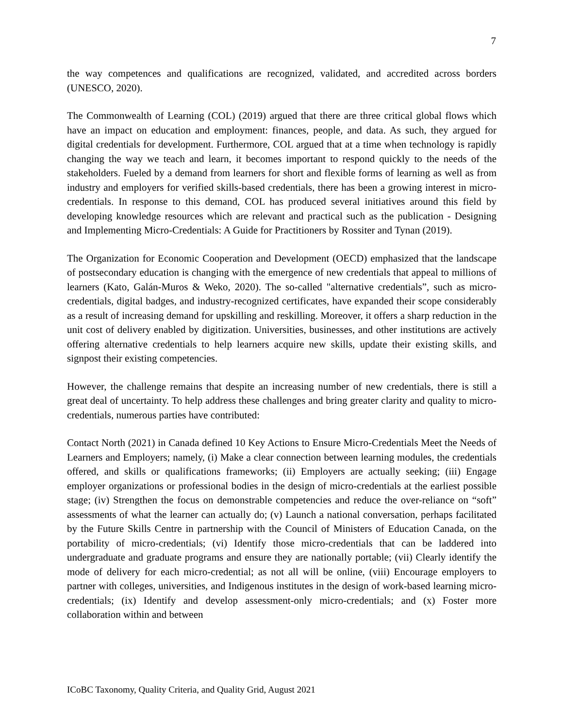7
the way competences and qualifications are recognized, validated, and accredited across borders (UNESCO, 2020).
The Commonwealth of Learning (COL) (2019) argued that there are three critical global flows which have an impact on education and employment: finances, people, and data. As such, they argued for digital credentials for development. Furthermore, COL argued that at a time when technology is rapidly changing the way we teach and learn, it becomes important to respond quickly to the needs of the stakeholders. Fueled by a demand from learners for short and flexible forms of learning as well as from industry and employers for verified skills-based credentials, there has been a growing interest in micro-credentials. In response to this demand, COL has produced several initiatives around this field by developing knowledge resources which are relevant and practical such as the publication - Designing and Implementing Micro-Credentials: A Guide for Practitioners by Rossiter and Tynan (2019).
The Organization for Economic Cooperation and Development (OECD) emphasized that the landscape of postsecondary education is changing with the emergence of new credentials that appeal to millions of learners (Kato, Galán-Muros & Weko, 2020). The so-called "alternative credentials”, such as micro-credentials, digital badges, and industry-recognized certificates, have expanded their scope considerably as a result of increasing demand for upskilling and reskilling. Moreover, it offers a sharp reduction in the unit cost of delivery enabled by digitization. Universities, businesses, and other institutions are actively offering alternative credentials to help learners acquire new skills, update their existing skills, and signpost their existing competencies.
However, the challenge remains that despite an increasing number of new credentials, there is still a great deal of uncertainty. To help address these challenges and bring greater clarity and quality to micro-credentials, numerous parties have contributed:
Contact North (2021) in Canada defined 10 Key Actions to Ensure Micro-Credentials Meet the Needs of Learners and Employers; namely, (i) Make a clear connection between learning modules, the credentials offered, and skills or qualifications frameworks; (ii) Employers are actually seeking; (iii) Engage employer organizations or professional bodies in the design of micro-credentials at the earliest possible stage; (iv) Strengthen the focus on demonstrable competencies and reduce the over-reliance on “soft” assessments of what the learner can actually do; (v) Launch a national conversation, perhaps facilitated by the Future Skills Centre in partnership with the Council of Ministers of Education Canada, on the portability of micro-credentials; (vi) Identify those micro-credentials that can be laddered into undergraduate and graduate programs and ensure they are nationally portable; (vii) Clearly identify the mode of delivery for each micro-credential; as not all will be online, (viii) Encourage employers to partner with colleges, universities, and Indigenous institutes in the design of work-based learning micro-credentials; (ix) Identify and develop assessment-only micro-credentials; and (x) Foster more collaboration within and between
ICoBC Taxonomy, Quality Criteria, and Quality Grid, August 2021